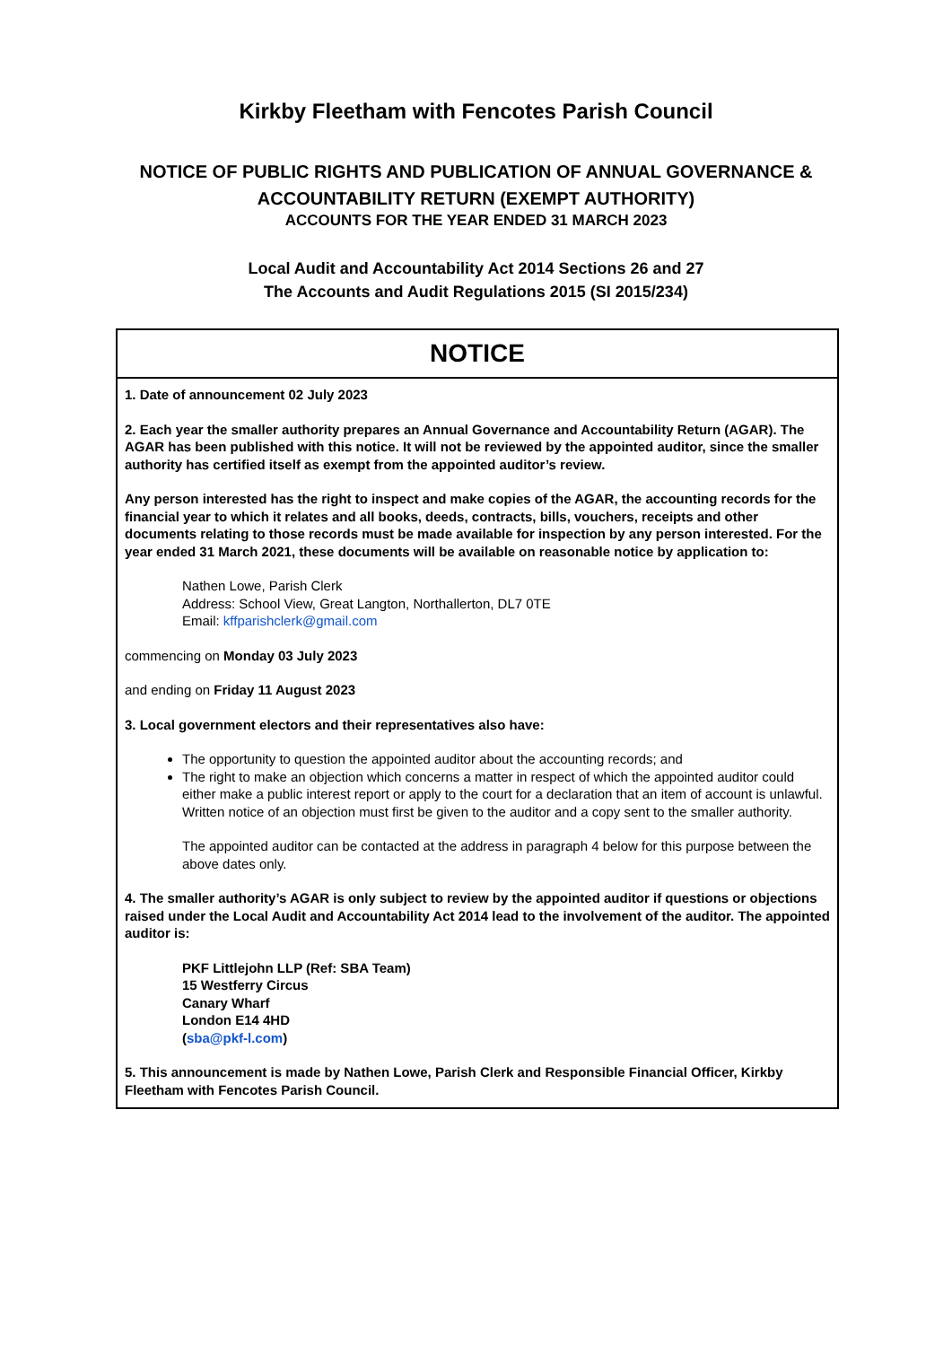Kirkby Fleetham with Fencotes Parish Council
NOTICE OF PUBLIC RIGHTS AND PUBLICATION OF ANNUAL GOVERNANCE &
ACCOUNTABILITY RETURN (EXEMPT AUTHORITY)
ACCOUNTS FOR THE YEAR ENDED 31 MARCH 2023
Local Audit and Accountability Act 2014 Sections 26 and 27
The Accounts and Audit Regulations 2015 (SI 2015/234)
| NOTICE |
| --- |
| 1. Date of announcement 02 July 2023 2. Each year the smaller authority prepares an Annual Governance and Accountability Return (AGAR). The AGAR has been published with this notice. It will not be reviewed by the appointed auditor, since the smaller authority has certified itself as exempt from the appointed auditor’s review. Any person interested has the right to inspect and make copies of the AGAR, the accounting records for the financial year to which it relates and all books, deeds, contracts, bills, vouchers, receipts and other documents relating to those records must be made available for inspection by any person interested. For the year ended 31 March 2021, these documents will be available on reasonable notice by application to: Nathen Lowe, Parish Clerk Address: School View, Great Langton, Northallerton, DL7 0TE Email: kffparishclerk@gmail.com commencing on Monday 03 July 2023 and ending on Friday 11 August 2023 3. Local government electors and their representatives also have: The opportunity to question the appointed auditor about the accounting records; and The right to make an objection which concerns a matter in respect of which the appointed auditor could either make a public interest report or apply to the court for a declaration that an item of account is unlawful. Written notice of an objection must first be given to the auditor and a copy sent to the smaller authority. The appointed auditor can be contacted at the address in paragraph 4 below for this purpose between the above dates only. 4. The smaller authority’s AGAR is only subject to review by the appointed auditor if questions or objections raised under the Local Audit and Accountability Act 2014 lead to the involvement of the auditor. The appointed auditor is: PKF Littlejohn LLP (Ref: SBA Team) 15 Westferry Circus Canary Wharf London E14 4HD ( sba@pkf-l.com ) 5. This announcement is made by Nathen Lowe, Parish Clerk and Responsible Financial Officer, Kirkby Fleetham with Fencotes Parish Council. |